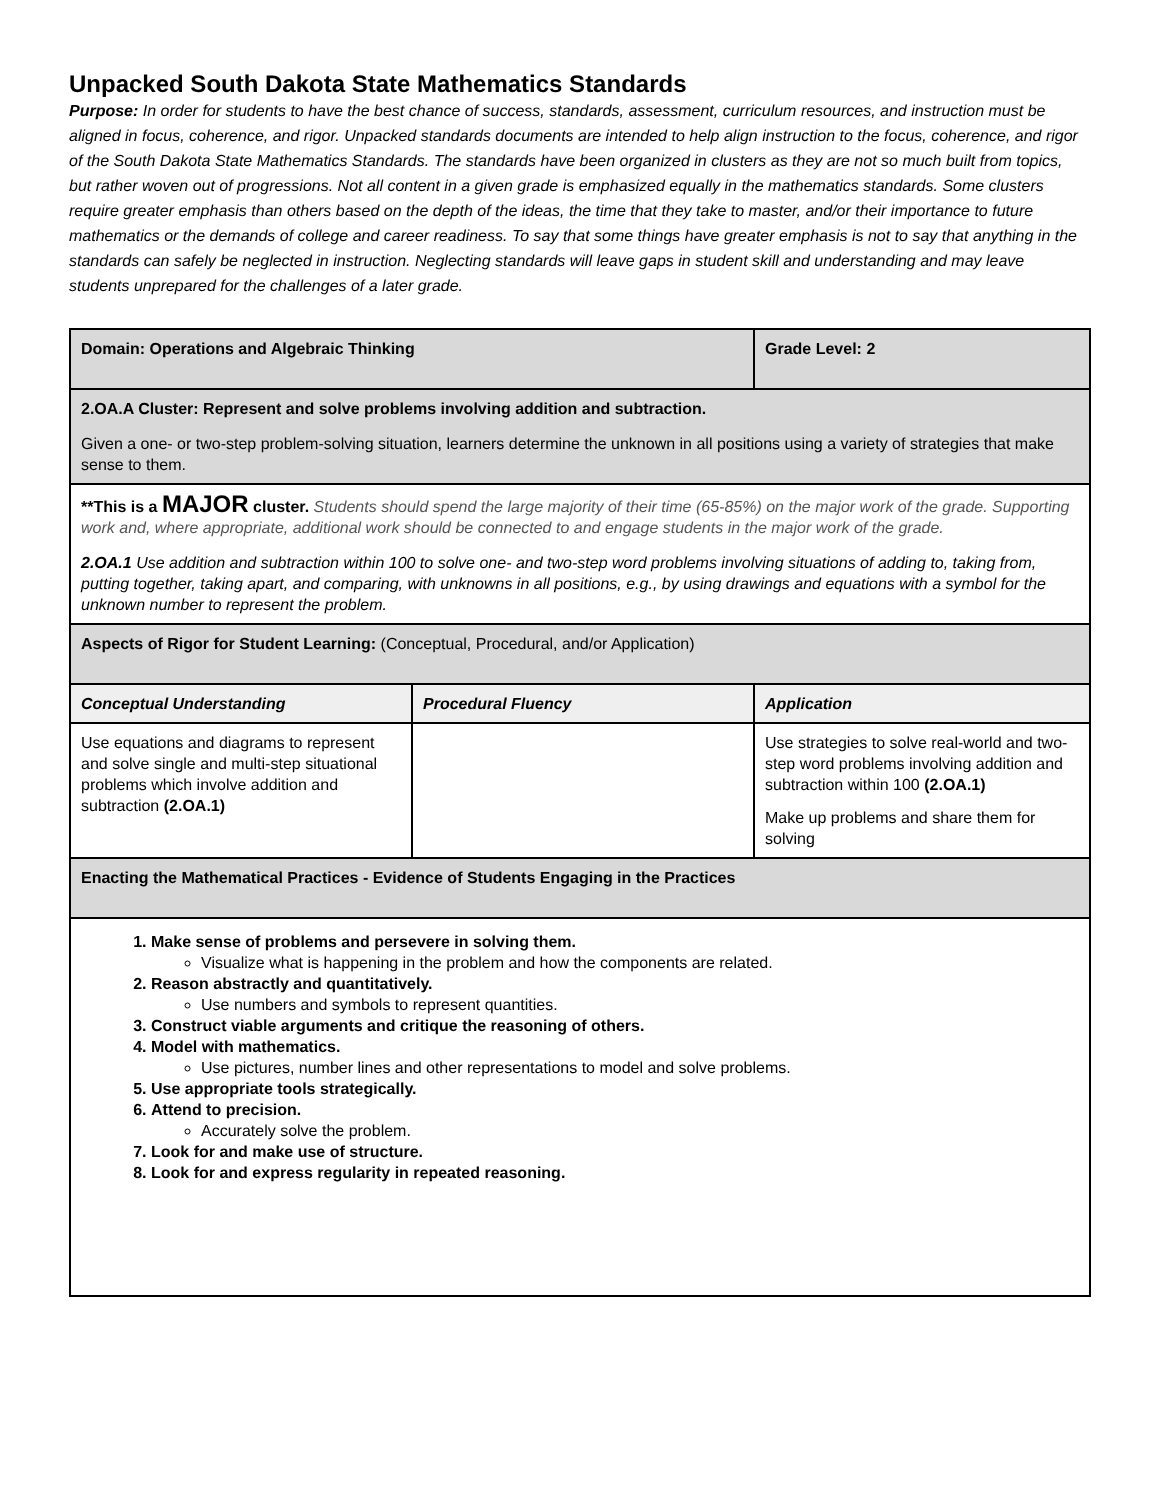Unpacked South Dakota State Mathematics Standards
Purpose: In order for students to have the best chance of success, standards, assessment, curriculum resources, and instruction must be aligned in focus, coherence, and rigor. Unpacked standards documents are intended to help align instruction to the focus, coherence, and rigor of the South Dakota State Mathematics Standards. The standards have been organized in clusters as they are not so much built from topics, but rather woven out of progressions. Not all content in a given grade is emphasized equally in the mathematics standards. Some clusters require greater emphasis than others based on the depth of the ideas, the time that they take to master, and/or their importance to future mathematics or the demands of college and career readiness. To say that some things have greater emphasis is not to say that anything in the standards can safely be neglected in instruction. Neglecting standards will leave gaps in student skill and understanding and may leave students unprepared for the challenges of a later grade.
| Domain: Operations and Algebraic Thinking | | Grade Level: 2 |
| --- | --- | --- |
| 2.OA.A Cluster: Represent and solve problems involving addition and subtraction. Given a one- or two-step problem-solving situation, learners determine the unknown in all positions using a variety of strategies that make sense to them. | | |
| **This is a MAJOR cluster. Students should spend the large majority of their time (65-85%) on the major work of the grade. Supporting work and, where appropriate, additional work should be connected to and engage students in the major work of the grade. 2.OA.1 Use addition and subtraction within 100 to solve one- and two-step word problems involving situations of adding to, taking from, putting together, taking apart, and comparing, with unknowns in all positions, e.g., by using drawings and equations with a symbol for the unknown number to represent the problem. | | |
| Aspects of Rigor for Student Learning: (Conceptual, Procedural, and/or Application) | | |
| Conceptual Understanding | Procedural Fluency | Application |
| Use equations and diagrams to represent and solve single and multi-step situational problems which involve addition and subtraction (2.OA.1) | | Use strategies to solve real-world and two-step word problems involving addition and subtraction within 100 (2.OA.1) Make up problems and share them for solving |
| Enacting the Mathematical Practices - Evidence of Students Engaging in the Practices | | |
| 1. Make sense of problems and persevere in solving them. Visualize what is happening in the problem and how the components are related. 2. Reason abstractly and quantitatively. Use numbers and symbols to represent quantities. 3. Construct viable arguments and critique the reasoning of others. 4. Model with mathematics. Use pictures, number lines and other representations to model and solve problems. 5. Use appropriate tools strategically. 6. Attend to precision. Accurately solve the problem. 7. Look for and make use of structure. 8. Look for and express regularity in repeated reasoning. | | |